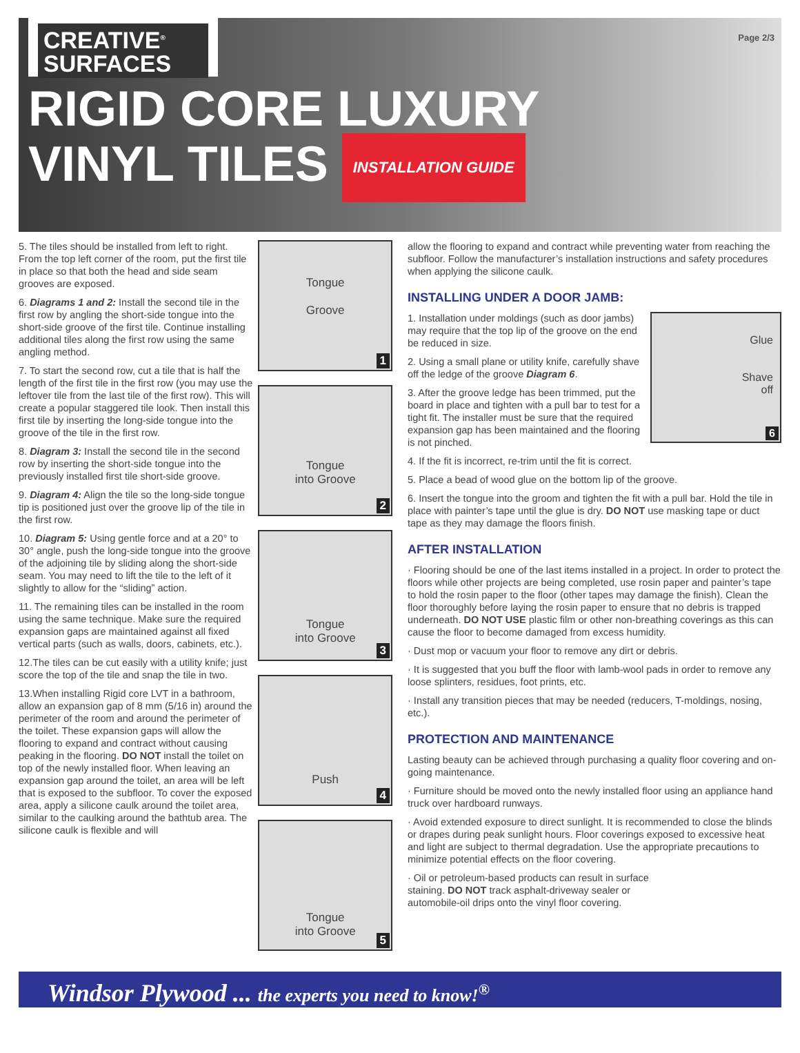CREATIVE<sup>®</sup>
SURFACES
Page 2/3
RIGID CORE LUXURY
VINYL TILES INSTALLATION GUIDE
5. The tiles should be installed from left to right. From the top left corner of the room, put the first tile in place so that both the head and side seam grooves are exposed.
6. Diagrams 1 and 2: Install the second tile in the first row by angling the short-side tongue into the short-side groove of the first tile. Continue installing additional tiles along the first row using the same angling method.
7. To start the second row, cut a tile that is half the length of the first tile in the first row (you may use the leftover tile from the last tile of the first row). This will create a popular staggered tile look. Then install this first tile by inserting the long-side tongue into the groove of the tile in the first row.
8. Diagram 3: Install the second tile in the second row by inserting the short-side tongue into the previously installed first tile short-side groove.
9. Diagram 4: Align the tile so the long-side tongue tip is positioned just over the groove lip of the tile in the first row.
10. Diagram 5: Using gentle force and at a 20° to 30° angle, push the long-side tongue into the groove of the adjoining tile by sliding along the short-side seam. You may need to lift the tile to the left of it slightly to allow for the “sliding” action.
11. The remaining tiles can be installed in the room using the same technique. Make sure the required expansion gaps are maintained against all fixed vertical parts (such as walls, doors, cabinets, etc.).
12.The tiles can be cut easily with a utility knife; just score the top of the tile and snap the tile in two.
13.When installing Rigid core LVT in a bathroom, allow an expansion gap of 8 mm (5/16 in) around the perimeter of the room and around the perimeter of the toilet. These expansion gaps will allow the flooring to expand and contract without causing peaking in the flooring. DO NOT install the toilet on top of the newly installed floor. When leaving an expansion gap around the toilet, an area will be left that is exposed to the subfloor. To cover the exposed area, apply a silicone caulk around the toilet area, similar to the caulking around the bathtub area. The silicone caulk is flexible and will
Tongue
Groove
1
Tongue
into Groove
2
Tongue
into Groove
3
Push
4
Tongue
into Groove
5
allow the flooring to expand and contract while preventing water from reaching the subfloor. Follow the manufacturer’s installation instructions and safety procedures when applying the silicone caulk.
INSTALLING UNDER A DOOR JAMB:
Glue
Shave
off
6
1. Installation under moldings (such as door jambs) may require that the top lip of the groove on the end be reduced in size.
2. Using a small plane or utility knife, carefully shave off the ledge of the groove Diagram 6.
3. After the groove ledge has been trimmed, put the board in place and tighten with a pull bar to test for a tight fit. The installer must be sure that the required expansion gap has been maintained and the flooring is not pinched.
4. If the fit is incorrect, re-trim until the fit is correct.
5. Place a bead of wood glue on the bottom lip of the groove.
6. Insert the tongue into the groom and tighten the fit with a pull bar. Hold the tile in place with painter’s tape until the glue is dry. DO NOT use masking tape or duct tape as they may damage the floors finish.
AFTER INSTALLATION
· Flooring should be one of the last items installed in a project. In order to protect the floors while other projects are being completed, use rosin paper and painter’s tape to hold the rosin paper to the floor (other tapes may damage the finish). Clean the floor thoroughly before laying the rosin paper to ensure that no debris is trapped underneath. DO NOT USE plastic film or other non-breathing coverings as this can cause the floor to become damaged from excess humidity.
· Dust mop or vacuum your floor to remove any dirt or debris.
· It is suggested that you buff the floor with lamb-wool pads in order to remove any loose splinters, residues, foot prints, etc.
· Install any transition pieces that may be needed (reducers, T-moldings, nosing, etc.).
PROTECTION AND MAINTENANCE
Lasting beauty can be achieved through purchasing a quality floor covering and on-going maintenance.
· Furniture should be moved onto the newly installed floor using an appliance hand truck over hardboard runways.
· Avoid extended exposure to direct sunlight. It is recommended to close the blinds or drapes during peak sunlight hours. Floor coverings exposed to excessive heat and light are subject to thermal degradation. Use the appropriate precautions to minimize potential effects on the floor covering.
· Oil or petroleum-based products can result in surface staining. DO NOT track asphalt-driveway sealer or automobile-oil drips onto the vinyl floor covering.
Windsor Plywood ... the experts you need to know!<sup>®</sup>